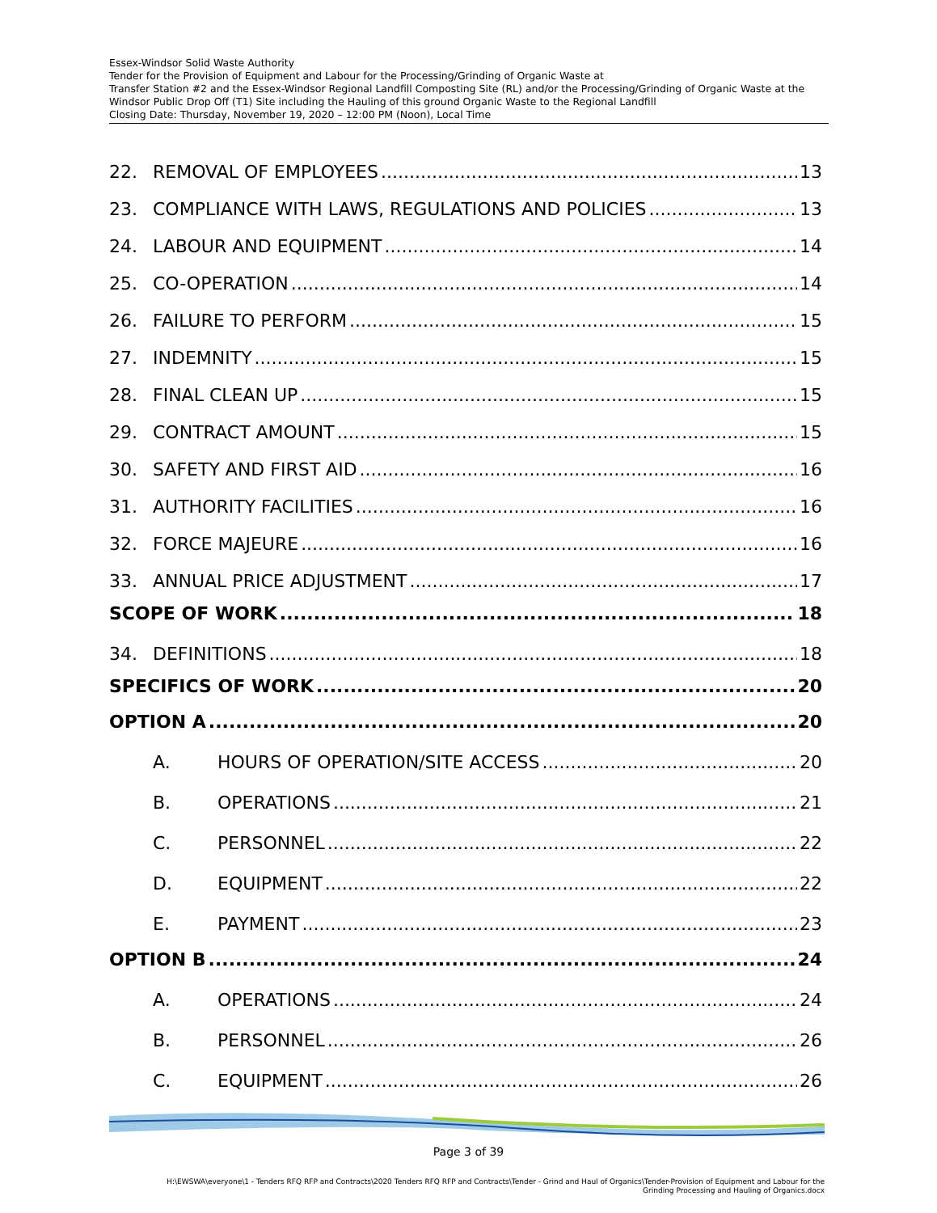Essex-Windsor Solid Waste Authority
Tender for the Provision of Equipment and Labour for the Processing/Grinding of Organic Waste at
Transfer Station #2 and the Essex-Windsor Regional Landfill Composting Site (RL) and/or the Processing/Grinding of Organic Waste at the Windsor Public Drop Off (T1) Site including the Hauling of this ground Organic Waste to the Regional Landfill
Closing Date: Thursday, November 19, 2020 – 12:00 PM (Noon), Local Time
22. REMOVAL OF EMPLOYEES 13
23. COMPLIANCE WITH LAWS, REGULATIONS AND POLICIES 13
24. LABOUR AND EQUIPMENT 14
25. CO-OPERATION 14
26. FAILURE TO PERFORM 15
27. INDEMNITY 15
28. FINAL CLEAN UP 15
29. CONTRACT AMOUNT 15
30. SAFETY AND FIRST AID 16
31. AUTHORITY FACILITIES 16
32. FORCE MAJEURE 16
33. ANNUAL PRICE ADJUSTMENT 17
SCOPE OF WORK 18
34. DEFINITIONS 18
SPECIFICS OF WORK 20
OPTION A 20
A. HOURS OF OPERATION/SITE ACCESS 20
B. OPERATIONS 21
C. PERSONNEL 22
D. EQUIPMENT 22
E. PAYMENT 23
OPTION B 24
A. OPERATIONS 24
B. PERSONNEL 26
C. EQUIPMENT 26
Page 3 of 39
H:\EWSWA\everyone\1 - Tenders RFQ RFP and Contracts\2020 Tenders RFQ RFP and Contracts\Tender - Grind and Haul of Organics\Tender-Provision of Equipment and Labour for the
Grinding Processing and Hauling of Organics.docx